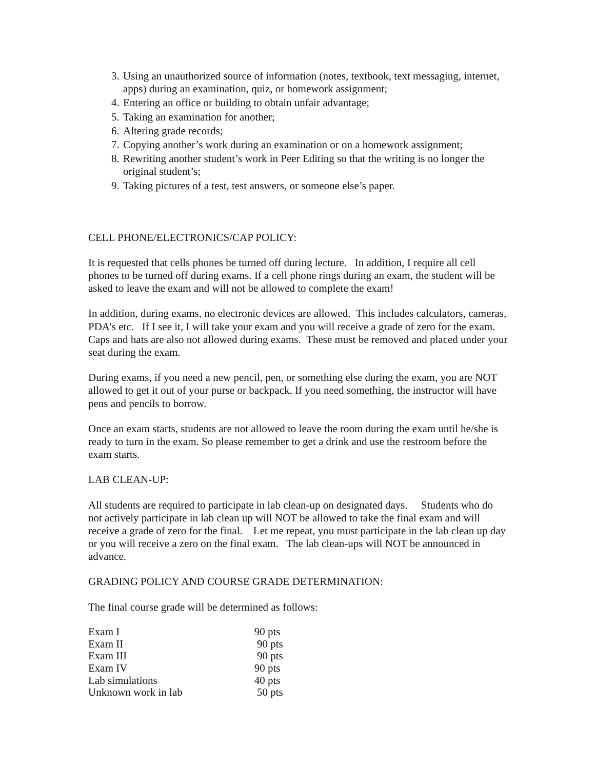3. Using an unauthorized source of information (notes, textbook, text messaging, internet, apps) during an examination, quiz, or homework assignment;
4. Entering an office or building to obtain unfair advantage;
5. Taking an examination for another;
6. Altering grade records;
7. Copying another’s work during an examination or on a homework assignment;
8. Rewriting another student’s work in Peer Editing so that the writing is no longer the original student’s;
9. Taking pictures of a test, test answers, or someone else’s paper.
CELL PHONE/ELECTRONICS/CAP POLICY:
It is requested that cells phones be turned off during lecture. In addition, I require all cell phones to be turned off during exams. If a cell phone rings during an exam, the student will be asked to leave the exam and will not be allowed to complete the exam!
In addition, during exams, no electronic devices are allowed. This includes calculators, cameras, PDA's etc. If I see it, I will take your exam and you will receive a grade of zero for the exam. Caps and hats are also not allowed during exams. These must be removed and placed under your seat during the exam.
During exams, if you need a new pencil, pen, or something else during the exam, you are NOT allowed to get it out of your purse or backpack. If you need something, the instructor will have pens and pencils to borrow.
Once an exam starts, students are not allowed to leave the room during the exam until he/she is ready to turn in the exam. So please remember to get a drink and use the restroom before the exam starts.
LAB CLEAN-UP:
All students are required to participate in lab clean-up on designated days. Students who do not actively participate in lab clean up will NOT be allowed to take the final exam and will receive a grade of zero for the final. Let me repeat, you must participate in the lab clean up day or you will receive a zero on the final exam. The lab clean-ups will NOT be announced in advance.
GRADING POLICY AND COURSE GRADE DETERMINATION:
The final course grade will be determined as follows:
| Exam I | 90 pts |
| Exam II | 90 pts |
| Exam III | 90 pts |
| Exam IV | 90 pts |
| Lab simulations | 40 pts |
| Unknown work in lab | 50 pts |